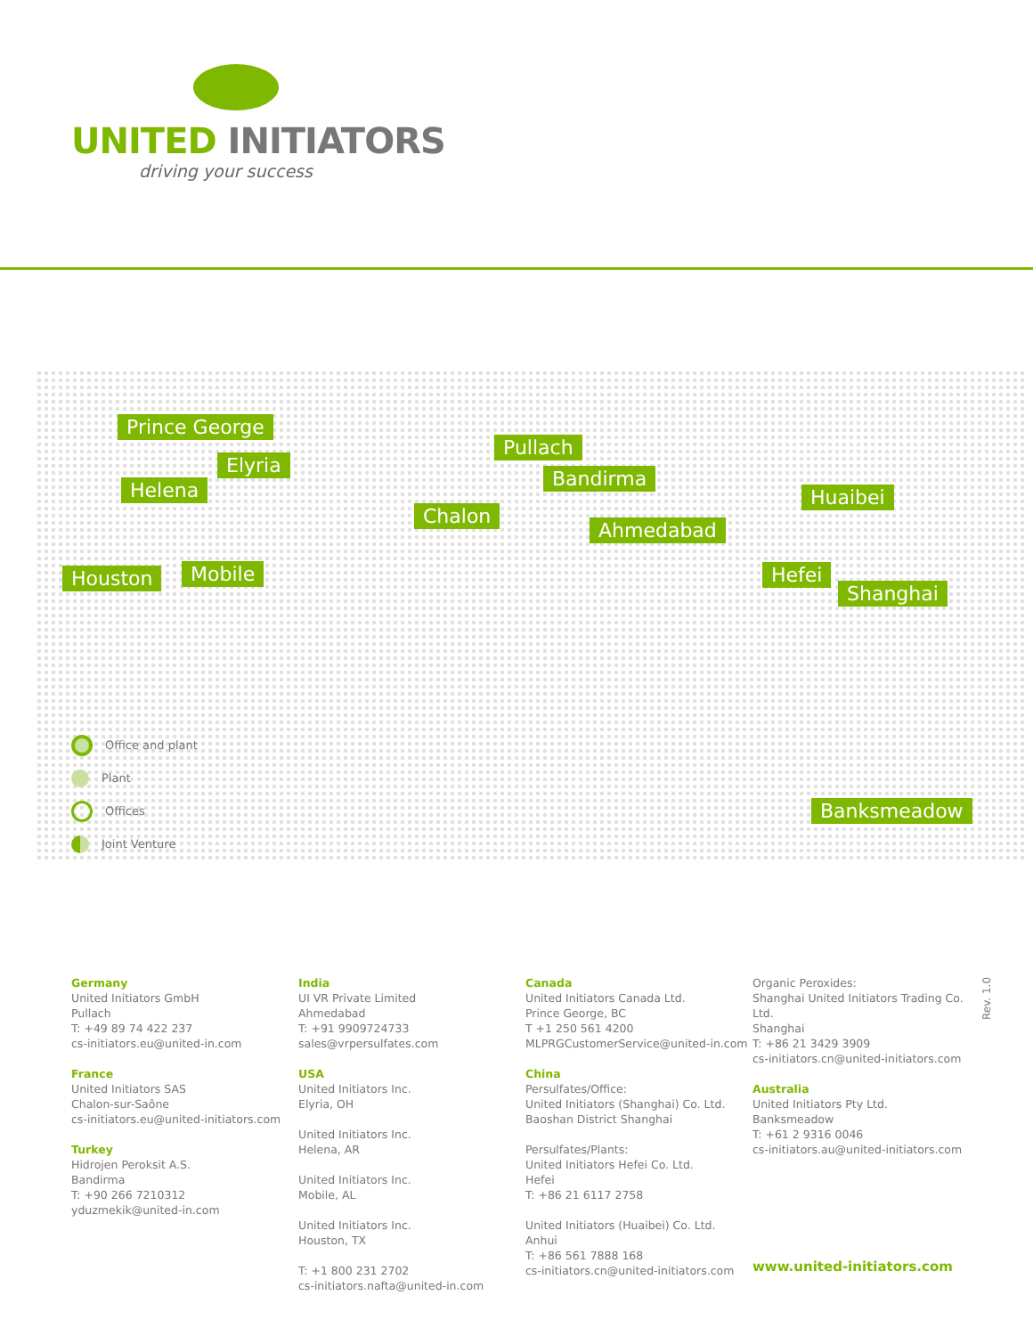UNITED INITIATORS
driving your success
Prince George
Elyria
Helena
Houston Mobile
Pullach
Bandirma
Chalon
Ahmedabad
Huaibei
Hefei
Shanghai
Banksmeadow
Office and plant
Plant
Offices
Joint Venture
Germany
United Initiators GmbH
Pullach
T: +49 89 74 422 237
cs-initiators.eu@united-in.com
France
United Initiators SAS
Chalon-sur-Saône
cs-initiators.eu@united-initiators.com
Turkey
Hidrojen Peroksit A.S.
Bandirma
T: +90 266 7210312
yduzmekik@united-in.com
India
UI VR Private Limited
Ahmedabad
T: +91 9909724733
sales@vrpersulfates.com
USA
United Initiators Inc.
Elyria, OH
United Initiators Inc.
Helena, AR
United Initiators Inc.
Mobile, AL
United Initiators Inc.
Houston, TX
T: +1 800 231 2702
cs-initiators.nafta@united-in.com
Canada
United Initiators Canada Ltd.
Prince George, BC
T +1 250 561 4200
MLPRGCustomerService@united-in.com
China
Persulfates/Office:
United Initiators (Shanghai) Co. Ltd.
Baoshan District Shanghai
Persulfates/Plants:
United Initiators Hefei Co. Ltd.
Hefei
T: +86 21 6117 2758
United Initiators (Huaibei) Co. Ltd.
Anhui
T: +86 561 7888 168
cs-initiators.cn@united-initiators.com
Organic Peroxides:
Shanghai United Initiators Trading Co. Ltd.
Shanghai
T: +86 21 3429 3909
cs-initiators.cn@united-initiators.com
Australia
United Initiators Pty Ltd.
Banksmeadow
T: +61 2 9316 0046
cs-initiators.au@united-initiators.com
www.united-initiators.com
Rev. 1.0